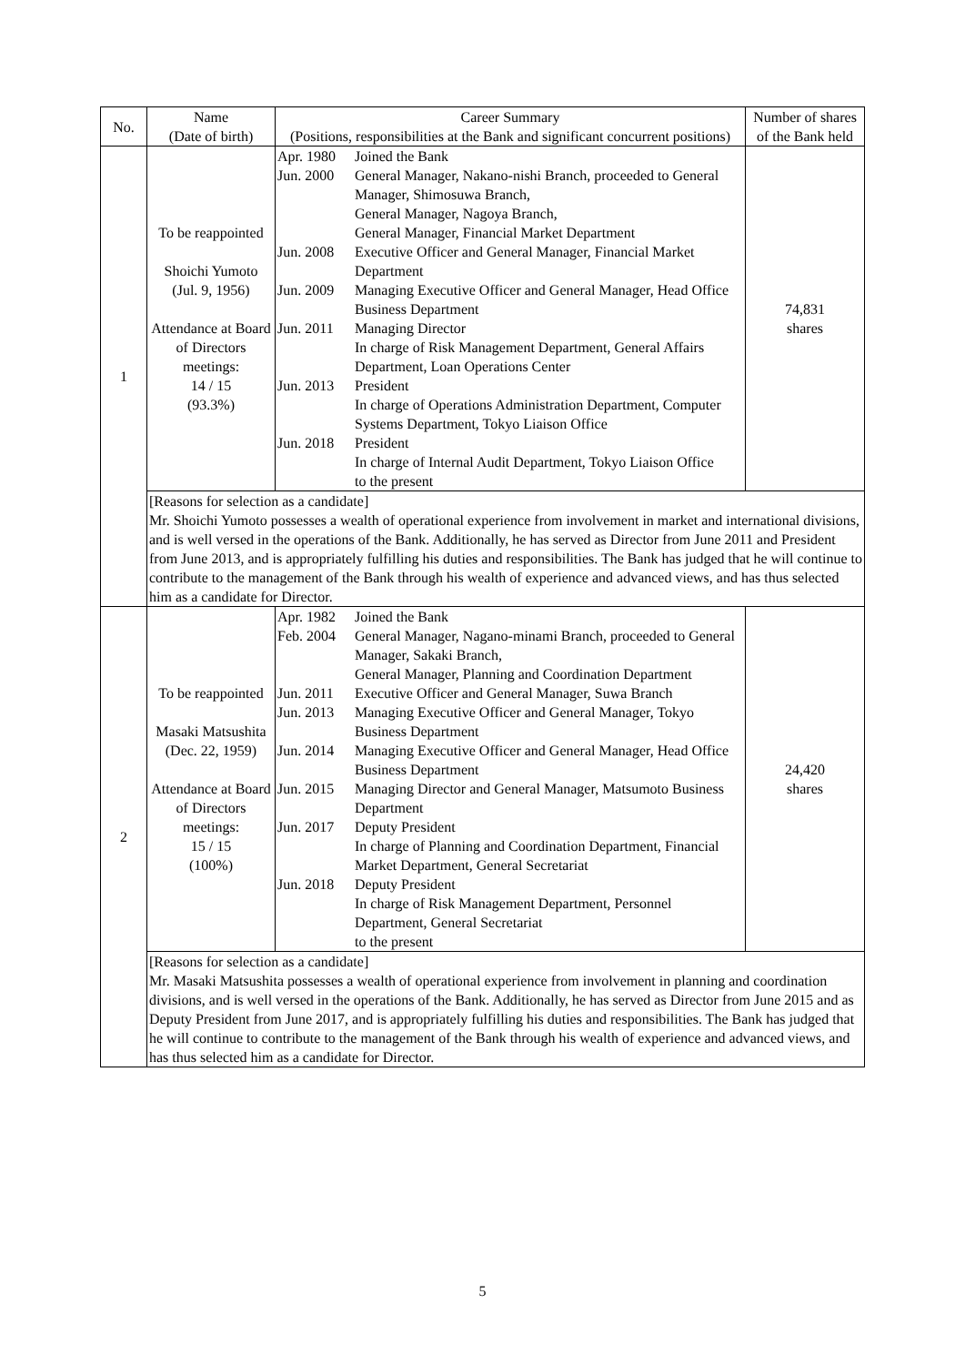| No. | Name (Date of birth) | Career Summary (Positions, responsibilities at the Bank and significant concurrent positions) | Number of shares of the Bank held |
| --- | --- | --- | --- |
| 1 | To be reappointed Shoichi Yumoto (Jul. 9, 1956) Attendance at Board of Directors meetings: 14 / 15 (93.3%) | / Apr. 1980 / Joined the Bank / / Jun. 2000 / General Manager, Nakano-nishi Branch, proceeded to General Manager, Shimosuwa Branch, General Manager, Nagoya Branch, General Manager, Financial Market Department / / Jun. 2008 / Executive Officer and General Manager, Financial Market Department / / Jun. 2009 / Managing Executive Officer and General Manager, Head Office Business Department / / Jun. 2011 / Managing Director In charge of Risk Management Department, General Affairs Department, Loan Operations Center / / Jun. 2013 / President In charge of Operations Administration Department, Computer Systems Department, Tokyo Liaison Office / / Jun. 2018 / President In charge of Internal Audit Department, Tokyo Liaison Office to the present / | 74,831 shares |
| | [Reasons for selection as a candidate] Mr. Shoichi Yumoto possesses a wealth of operational experience from involvement in market and international divisions, and is well versed in the operations of the Bank. Additionally, he has served as Director from June 2011 and President from June 2013, and is appropriately fulfilling his duties and responsibilities. The Bank has judged that he will continue to contribute to the management of the Bank through his wealth of experience and advanced views, and has thus selected him as a candidate for Director. | | |
| 2 | To be reappointed Masaki Matsushita (Dec. 22, 1959) Attendance at Board of Directors meetings: 15 / 15 (100%) | / Apr. 1982 / Joined the Bank / / Feb. 2004 / General Manager, Nagano-minami Branch, proceeded to General Manager, Sakaki Branch, General Manager, Planning and Coordination Department / / Jun. 2011 / Executive Officer and General Manager, Suwa Branch / / Jun. 2013 / Managing Executive Officer and General Manager, Tokyo Business Department / / Jun. 2014 / Managing Executive Officer and General Manager, Head Office Business Department / / Jun. 2015 / Managing Director and General Manager, Matsumoto Business Department / / Jun. 2017 / Deputy President In charge of Planning and Coordination Department, Financial Market Department, General Secretariat / / Jun. 2018 / Deputy President In charge of Risk Management Department, Personnel Department, General Secretariat to the present / | 24,420 shares |
| | [Reasons for selection as a candidate] Mr. Masaki Matsushita possesses a wealth of operational experience from involvement in planning and coordination divisions, and is well versed in the operations of the Bank. Additionally, he has served as Director from June 2015 and as Deputy President from June 2017, and is appropriately fulfilling his duties and responsibilities. The Bank has judged that he will continue to contribute to the management of the Bank through his wealth of experience and advanced views, and has thus selected him as a candidate for Director. | | |
5